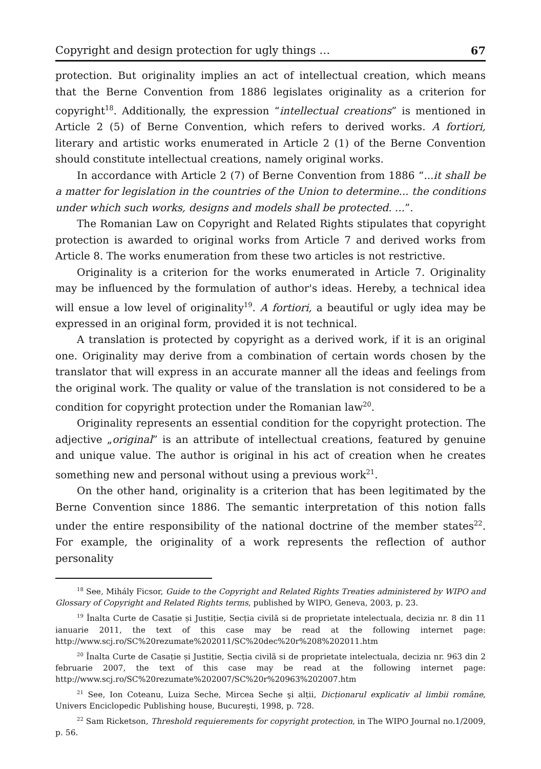Copyright and design protection for ugly things … 67
protection. But originality implies an act of intellectual creation, which means that the Berne Convention from 1886 legislates originality as a criterion for copyright<sup>18</sup>. Additionally, the expression “intellectual creations” is mentioned in Article 2 (5) of Berne Convention, which refers to derived works. A fortiori, literary and artistic works enumerated in Article 2 (1) of the Berne Convention should constitute intellectual creations, namely original works.
In accordance with Article 2 (7) of Berne Convention from 1886 “...it shall be a matter for legislation in the countries of the Union to determine... the conditions under which such works, designs and models shall be protected. ...”.
The Romanian Law on Copyright and Related Rights stipulates that copyright protection is awarded to original works from Article 7 and derived works from Article 8. The works enumeration from these two articles is not restrictive.
Originality is a criterion for the works enumerated in Article 7. Originality may be influenced by the formulation of author's ideas. Hereby, a technical idea will ensue a low level of originality<sup>19</sup>. A fortiori, a beautiful or ugly idea may be expressed in an original form, provided it is not technical.
A translation is protected by copyright as a derived work, if it is an original one. Originality may derive from a combination of certain words chosen by the translator that will express in an accurate manner all the ideas and feelings from the original work. The quality or value of the translation is not considered to be a condition for copyright protection under the Romanian law<sup>20</sup>.
Originality represents an essential condition for the copyright protection. The adjective „original” is an attribute of intellectual creations, featured by genuine and unique value. The author is original in his act of creation when he creates something new and personal without using a previous work<sup>21</sup>.
On the other hand, originality is a criterion that has been legitimated by the Berne Convention since 1886. The semantic interpretation of this notion falls under the entire responsibility of the national doctrine of the member states<sup>22</sup>. For example, the originality of a work represents the reflection of author personality
<sup>18</sup> See, Mihály Ficsor, Guide to the Copyright and Related Rights Treaties administered by WIPO and Glossary of Copyright and Related Rights terms, published by WIPO, Geneva, 2003, p. 23.
<sup>19</sup> Înalta Curte de Casație și Justiție, Secția civilă si de proprietate intelectuala, decizia nr. 8 din 11 ianuarie 2011, the text of this case may be read at the following internet page: http://www.scj.ro/SC%20rezumate%202011/SC%20dec%20r%208%202011.htm
<sup>20</sup> Înalta Curte de Casație și Justiție, Secția civilă si de proprietate intelectuala, decizia nr. 963 din 2 februarie 2007, the text of this case may be read at the following internet page: http://www.scj.ro/SC%20rezumate%202007/SC%20r%20963%202007.htm
<sup>21</sup> See, Ion Coteanu, Luiza Seche, Mircea Seche şi alții, Dicționarul explicativ al limbii române, Univers Enciclopedic Publishing house, Bucureşti, 1998, p. 728.
<sup>22</sup> Sam Ricketson, Threshold requierements for copyright protection, in The WIPO Journal no.1/2009, p. 56.